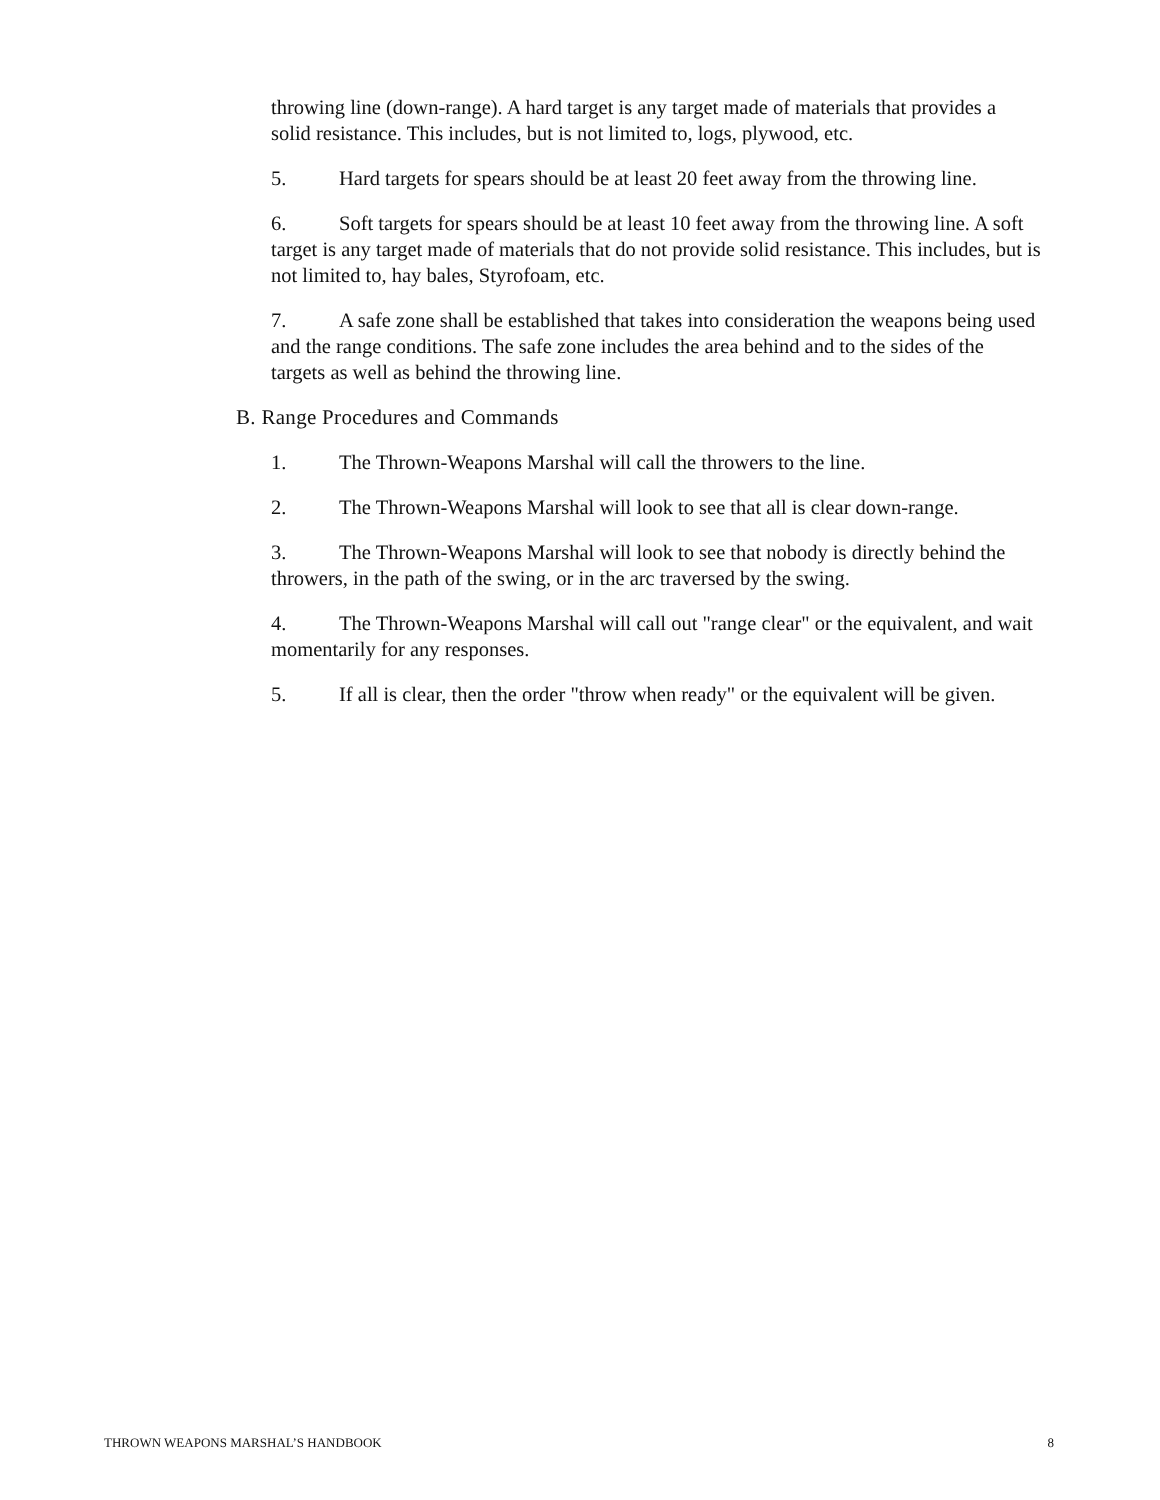throwing line (down-range). A hard target is any target made of materials that provides a solid resistance. This includes, but is not limited to, logs, plywood, etc.
5. Hard targets for spears should be at least 20 feet away from the throwing line.
6. Soft targets for spears should be at least 10 feet away from the throwing line. A soft target is any target made of materials that do not provide solid resistance. This includes, but is not limited to, hay bales, Styrofoam, etc.
7. A safe zone shall be established that takes into consideration the weapons being used and the range conditions. The safe zone includes the area behind and to the sides of the targets as well as behind the throwing line.
B. Range Procedures and Commands
1. The Thrown-Weapons Marshal will call the throwers to the line.
2. The Thrown-Weapons Marshal will look to see that all is clear down-range.
3. The Thrown-Weapons Marshal will look to see that nobody is directly behind the throwers, in the path of the swing, or in the arc traversed by the swing.
4. The Thrown-Weapons Marshal will call out "range clear" or the equivalent, and wait momentarily for any responses.
5. If all is clear, then the order "throw when ready" or the equivalent will be given.
THROWN WEAPONS MARSHAL’S HANDBOOK 8